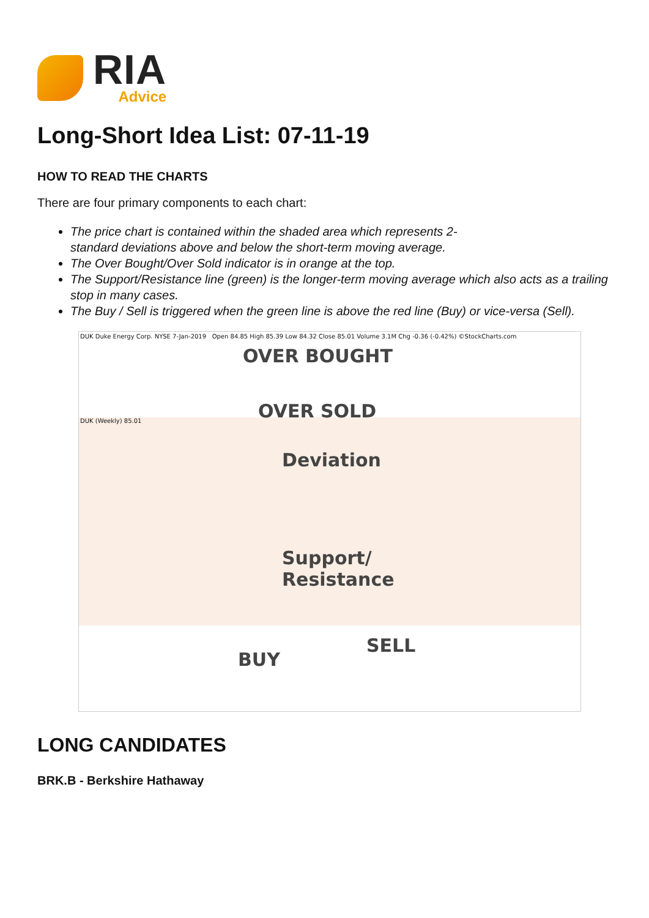RIA
Advice
Long-Short Idea List: 07-11-19
HOW TO READ THE CHARTS
There are four primary components to each chart:
The price chart is contained within the shaded area which represents 2-
standard deviations above and below the short-term moving average.
The Over Bought/Over Sold indicator is in orange at the top.
The Support/Resistance line (green) is the longer-term moving average which also acts as a trailing stop in many cases.
The Buy / Sell is triggered when the green line is above the red line (Buy) or vice-versa (Sell).
DUK Duke Energy Corp. NYSE 7-Jan-2019 Open 84.85 High 85.39 Low 84.32 Close 85.01 Volume 3.1M Chg -0.36 (-0.42%) ©StockCharts.com
OVER BOUGHT
OVER SOLD
DUK (Weekly) 85.01
Deviation
Support/
Resistance
SELL
BUY
LONG CANDIDATES
BRK.B - Berkshire Hathaway